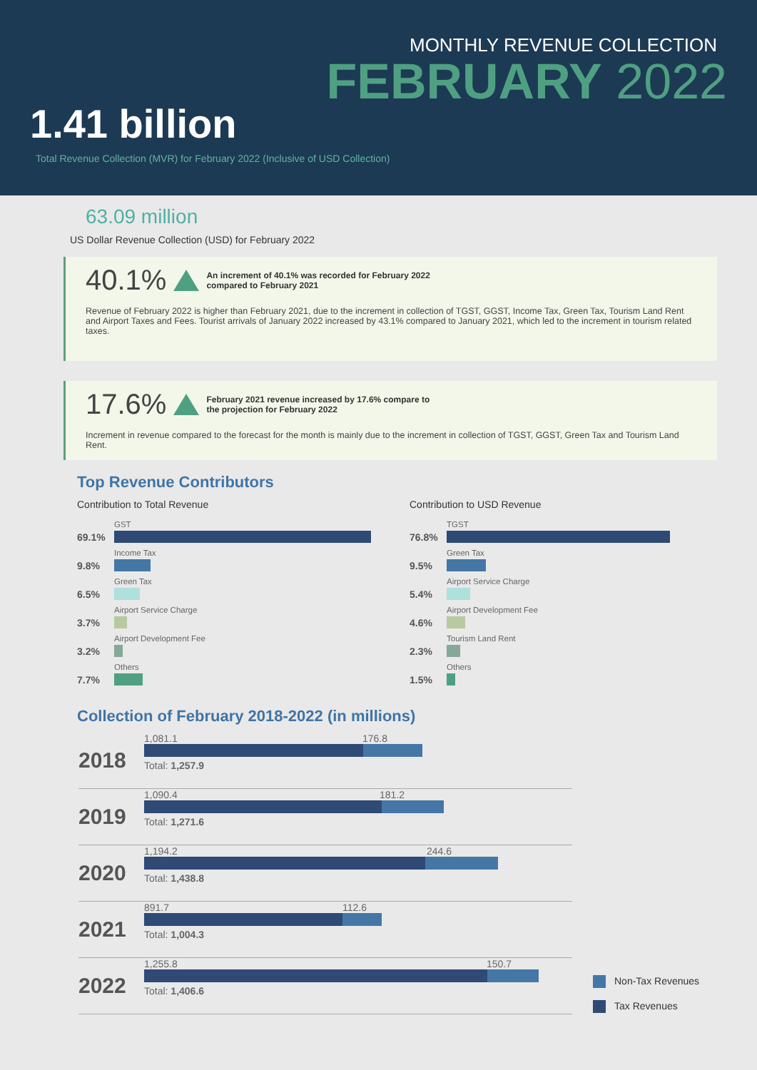MONTHLY REVENUE COLLECTION
FEBRUARY 2022
1.41 billion
Total Revenue Collection (MVR) for February 2022 (Inclusive of USD Collection)
63.09 million
US Dollar Revenue Collection (USD) for February 2022
40.1% An increment of 40.1% was recorded for February 2022
compared to February 2021
Revenue of February 2022 is higher than February 2021, due to the increment in collection of TGST, GGST, Income Tax, Green Tax, Tourism Land Rent and Airport Taxes and Fees. Tourist arrivals of January 2022 increased by 43.1% compared to January 2021, which led to the increment in tourism related taxes.
17.6% February 2021 revenue increased by 17.6% compare to
the projection for February 2022
Increment in revenue compared to the forecast for the month is mainly due to the increment in collection of TGST, GGST, Green Tax and Tourism Land Rent.
Top Revenue Contributors
Contribution to Total Revenue
69.1%
GST
9.8%
Income Tax
6.5%
Green Tax
3.7%
Airport Service Charge
3.2%
Airport Development Fee
7.7%
Others
Contribution to USD Revenue
76.8%
TGST
9.5%
Green Tax
5.4%
Airport Service Charge
4.6%
Airport Development Fee
2.3%
Tourism Land Rent
1.5%
Others
Collection of February 2018-2022 (in millions)
2018
1,081.1 176.8
Total: 1,257.9
2019
1,090.4 181.2
Total: 1,271.6
2020
1,194.2 244.6
Total: 1,438.8
2021
891.7 112.6
Total: 1,004.3
2022
1,255.8 150.7
Total: 1,406.6
Non-Tax Revenues
Tax Revenues